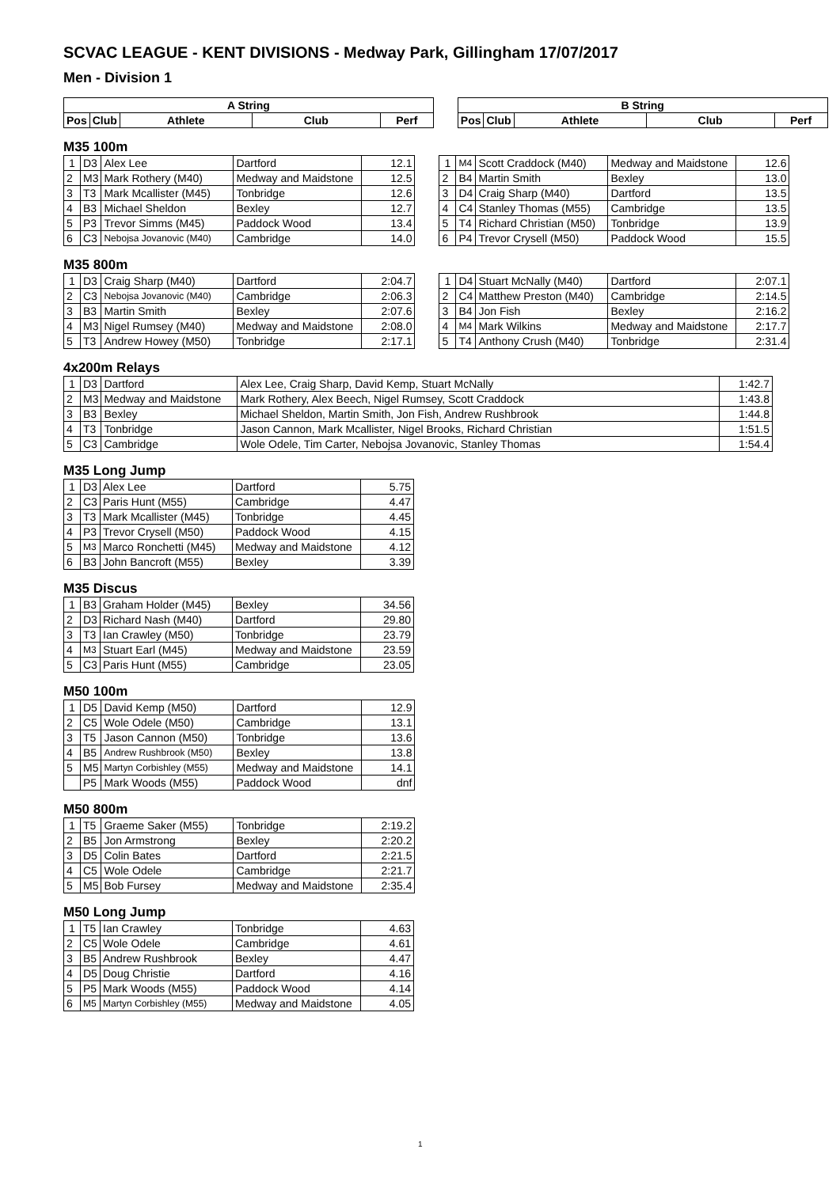SCVAC LEAGUE - KENT DIVISIONS - Medway Park, Gillingham 17/07/2017
Men - Division 1
| A String | | | | |
| --- | --- | --- | --- | --- |
| Pos | Club | Athlete | Club | Perf |
| B String | | | | |
| --- | --- | --- | --- | --- |
| Pos | Club | Athlete | Club | Perf |
M35 100m
| 1 | D3 | Alex Lee | Dartford | 12.1 |
| 2 | M3 | Mark Rothery (M40) | Medway and Maidstone | 12.5 |
| 3 | T3 | Mark Mcallister (M45) | Tonbridge | 12.6 |
| 4 | B3 | Michael Sheldon | Bexley | 12.7 |
| 5 | P3 | Trevor Simms (M45) | Paddock Wood | 13.4 |
| 6 | C3 | Nebojsa Jovanovic (M40) | Cambridge | 14.0 |
| 1 | M4 | Scott Craddock (M40) | Medway and Maidstone | 12.6 |
| 2 | B4 | Martin Smith | Bexley | 13.0 |
| 3 | D4 | Craig Sharp (M40) | Dartford | 13.5 |
| 4 | C4 | Stanley Thomas (M55) | Cambridge | 13.5 |
| 5 | T4 | Richard Christian (M50) | Tonbridge | 13.9 |
| 6 | P4 | Trevor Crysell (M50) | Paddock Wood | 15.5 |
M35 800m
| 1 | D3 | Craig Sharp (M40) | Dartford | 2:04.7 |
| 2 | C3 | Nebojsa Jovanovic (M40) | Cambridge | 2:06.3 |
| 3 | B3 | Martin Smith | Bexley | 2:07.6 |
| 4 | M3 | Nigel Rumsey (M40) | Medway and Maidstone | 2:08.0 |
| 5 | T3 | Andrew Howey (M50) | Tonbridge | 2:17.1 |
| 1 | D4 | Stuart McNally (M40) | Dartford | 2:07.1 |
| 2 | C4 | Matthew Preston (M40) | Cambridge | 2:14.5 |
| 3 | B4 | Jon Fish | Bexley | 2:16.2 |
| 4 | M4 | Mark Wilkins | Medway and Maidstone | 2:17.7 |
| 5 | T4 | Anthony Crush (M40) | Tonbridge | 2:31.4 |
4x200m Relays
| 1 | D3 | Dartford | Alex Lee, Craig Sharp, David Kemp, Stuart McNally | 1:42.7 |
| 2 | M3 | Medway and Maidstone | Mark Rothery, Alex Beech, Nigel Rumsey, Scott Craddock | 1:43.8 |
| 3 | B3 | Bexley | Michael Sheldon, Martin Smith, Jon Fish, Andrew Rushbrook | 1:44.8 |
| 4 | T3 | Tonbridge | Jason Cannon, Mark Mcallister, Nigel Brooks, Richard Christian | 1:51.5 |
| 5 | C3 | Cambridge | Wole Odele, Tim Carter, Nebojsa Jovanovic, Stanley Thomas | 1:54.4 |
M35 Long Jump
| 1 | D3 | Alex Lee | Dartford | 5.75 |
| 2 | C3 | Paris Hunt (M55) | Cambridge | 4.47 |
| 3 | T3 | Mark Mcallister (M45) | Tonbridge | 4.45 |
| 4 | P3 | Trevor Crysell (M50) | Paddock Wood | 4.15 |
| 5 | M3 | Marco Ronchetti (M45) | Medway and Maidstone | 4.12 |
| 6 | B3 | John Bancroft (M55) | Bexley | 3.39 |
M35 Discus
| 1 | B3 | Graham Holder (M45) | Bexley | 34.56 |
| 2 | D3 | Richard Nash (M40) | Dartford | 29.80 |
| 3 | T3 | Ian Crawley (M50) | Tonbridge | 23.79 |
| 4 | M3 | Stuart Earl (M45) | Medway and Maidstone | 23.59 |
| 5 | C3 | Paris Hunt (M55) | Cambridge | 23.05 |
M50 100m
| 1 | D5 | David Kemp (M50) | Dartford | 12.9 |
| 2 | C5 | Wole Odele (M50) | Cambridge | 13.1 |
| 3 | T5 | Jason Cannon (M50) | Tonbridge | 13.6 |
| 4 | B5 | Andrew Rushbrook (M50) | Bexley | 13.8 |
| 5 | M5 | Martyn Corbishley (M55) | Medway and Maidstone | 14.1 |
| | P5 | Mark Woods (M55) | Paddock Wood | dnf |
M50 800m
| 1 | T5 | Graeme Saker (M55) | Tonbridge | 2:19.2 |
| 2 | B5 | Jon Armstrong | Bexley | 2:20.2 |
| 3 | D5 | Colin Bates | Dartford | 2:21.5 |
| 4 | C5 | Wole Odele | Cambridge | 2:21.7 |
| 5 | M5 | Bob Fursey | Medway and Maidstone | 2:35.4 |
M50 Long Jump
| 1 | T5 | Ian Crawley | Tonbridge | 4.63 |
| 2 | C5 | Wole Odele | Cambridge | 4.61 |
| 3 | B5 | Andrew Rushbrook | Bexley | 4.47 |
| 4 | D5 | Doug Christie | Dartford | 4.16 |
| 5 | P5 | Mark Woods (M55) | Paddock Wood | 4.14 |
| 6 | M5 | Martyn Corbishley (M55) | Medway and Maidstone | 4.05 |
1